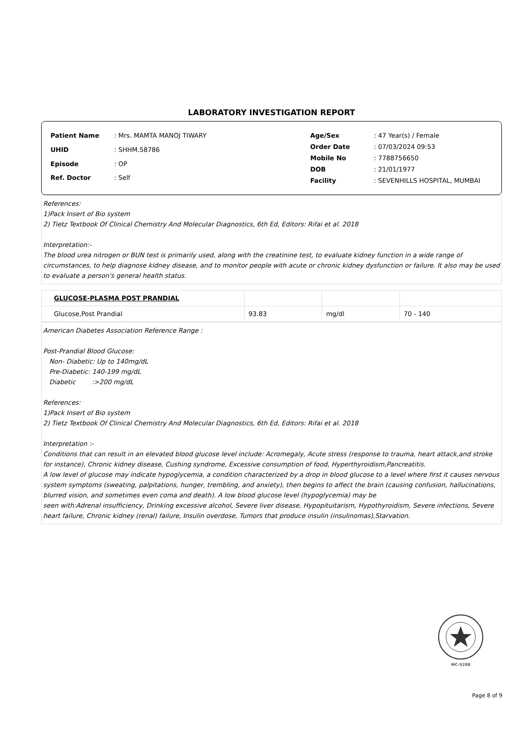LABORATORY INVESTIGATION REPORT
| Patient Name | : Mrs. MAMTA MANOJ TIWARY |
| UHID | : SHHM.58786 |
| Episode | : OP |
| Ref. Doctor | : Self |
| Age/Sex | : 47 Year(s) / Female |
| Order Date | : 07/03/2024 09:53 |
| Mobile No | : 7788756650 |
| DOB | : 21/01/1977 |
| Facility | : SEVENHILLS HOSPITAL, MUMBAI |
References:
1)Pack Insert of Bio system
2) Tietz Textbook Of Clinical Chemistry And Molecular Diagnostics, 6th Ed, Editors: Rifai et al. 2018
Interpretation:-
The blood urea nitrogen or BUN test is primarily used, along with the creatinine test, to evaluate kidney function in a wide range of circumstances, to help diagnose kidney disease, and to monitor people with acute or chronic kidney dysfunction or failure. It also may be used to evaluate a person's general health status.
| GLUCOSE-PLASMA POST PRANDIAL | | | |
| Glucose,Post Prandial | 93.83 | mg/dl | 70 - 140 |
American Diabetes Association Reference Range :
Post-Prandial Blood Glucose:
Non- Diabetic: Up to 140mg/dL
Pre-Diabetic: 140-199 mg/dL
Diabetic :>200 mg/dL
References:
1)Pack Insert of Bio system
2) Tietz Textbook Of Clinical Chemistry And Molecular Diagnostics, 6th Ed, Editors: Rifai et al. 2018
Interpretation :-
Conditions that can result in an elevated blood glucose level include: Acromegaly, Acute stress (response to trauma, heart attack,and stroke for instance), Chronic kidney disease, Cushing syndrome, Excessive consumption of food, Hyperthyroidism,Pancreatitis.
A low level of glucose may indicate hypoglycemia, a condition characterized by a drop in blood glucose to a level where first it causes nervous system symptoms (sweating, palpitations, hunger, trembling, and anxiety), then begins to affect the brain (causing confusion, hallucinations, blurred vision, and sometimes even coma and death). A low blood glucose level (hypoglycemia) may be
seen with:Adrenal insufficiency, Drinking excessive alcohol, Severe liver disease, Hypopituitarism, Hypothyroidism, Severe infections, Severe heart failure, Chronic kidney (renal) failure, Insulin overdose, Tumors that produce insulin (insulinomas),Starvation.
MC-5288
Page 8 of 9